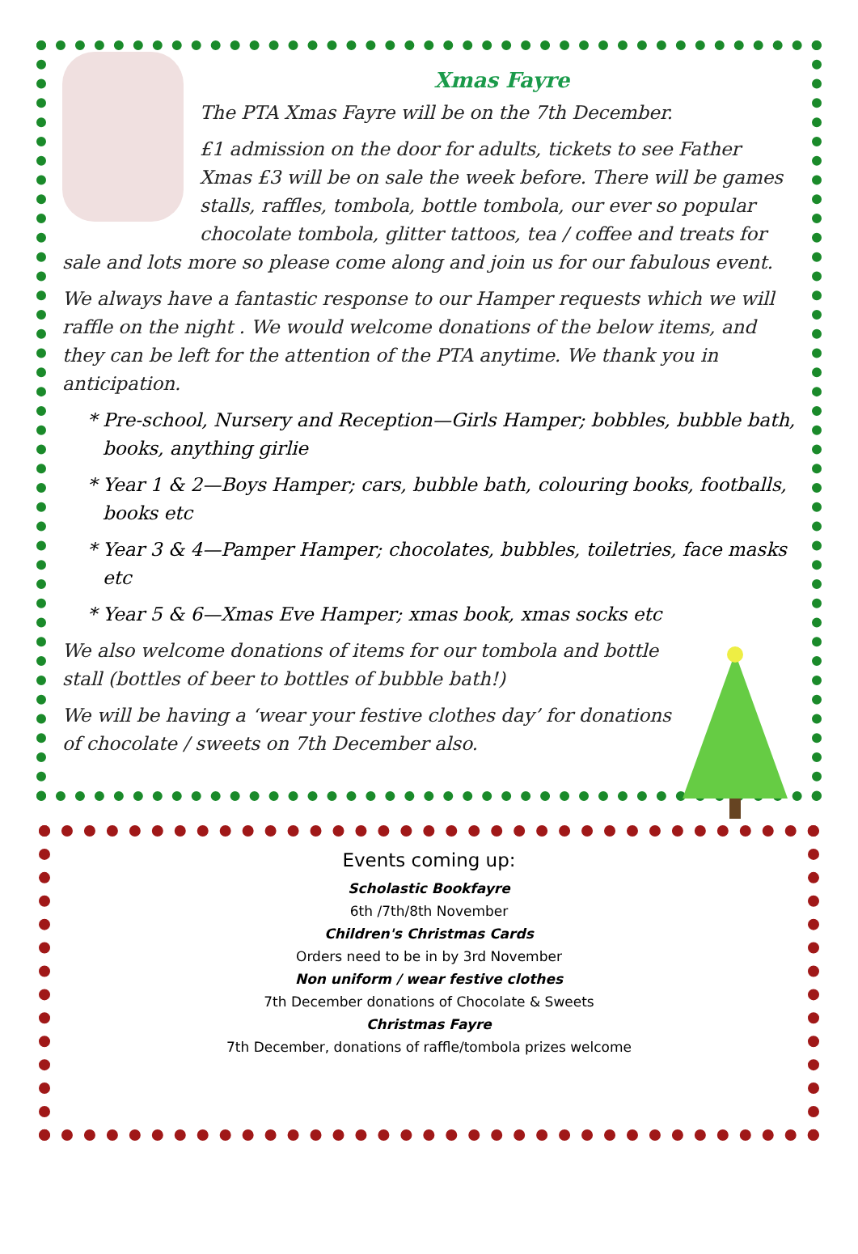Xmas Fayre
The PTA Xmas Fayre will be on the 7th December.
£1 admission on the door for adults, tickets to see Father Xmas £3 will be on sale the week before. There will be games stalls, raffles, tombola, bottle tombola, our ever so popular chocolate tombola, glitter tattoos, tea / coffee and treats for sale and lots more so please come along and join us for our fabulous event.
We always have a fantastic response to our Hamper requests which we will raffle on the night . We would welcome donations of the below items, and they can be left for the attention of the PTA anytime. We thank you in anticipation.
Pre-school, Nursery and Reception—Girls Hamper; bobbles, bubble bath, books, anything girlie
Year 1 & 2—Boys Hamper; cars, bubble bath, colouring books, footballs, books etc
Year 3 & 4—Pamper Hamper; chocolates, bubbles, toiletries, face masks etc
Year 5 & 6—Xmas Eve Hamper; xmas book, xmas socks etc
We also welcome donations of items for our tombola and bottle stall (bottles of beer to bottles of bubble bath!)
We will be having a ‘wear your festive clothes day’ for donations of chocolate / sweets on 7th December also.
Events coming up:
Scholastic Bookfayre
6th /7th/8th November
Children's Christmas Cards
Orders need to be in by 3rd November
Non uniform / wear festive clothes
7th December donations of Chocolate & Sweets
Christmas Fayre
7th December, donations of raffle/tombola prizes welcome